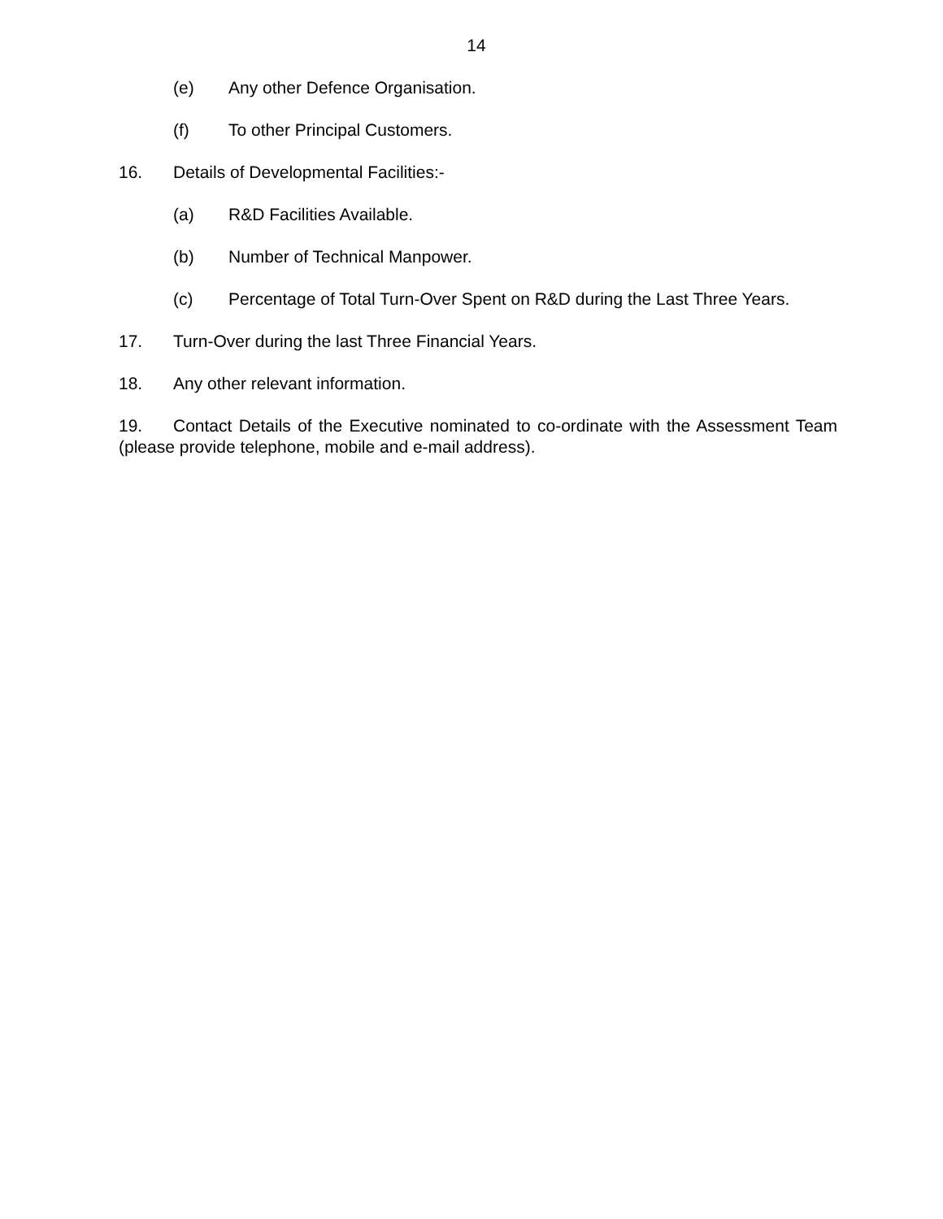14
(e) Any other Defence Organisation.
(f) To other Principal Customers.
16. Details of Developmental Facilities:-
(a) R&D Facilities Available.
(b) Number of Technical Manpower.
(c) Percentage of Total Turn-Over Spent on R&D during the Last Three Years.
17. Turn-Over during the last Three Financial Years.
18. Any other relevant information.
19. Contact Details of the Executive nominated to co-ordinate with the Assessment Team (please provide telephone, mobile and e-mail address).